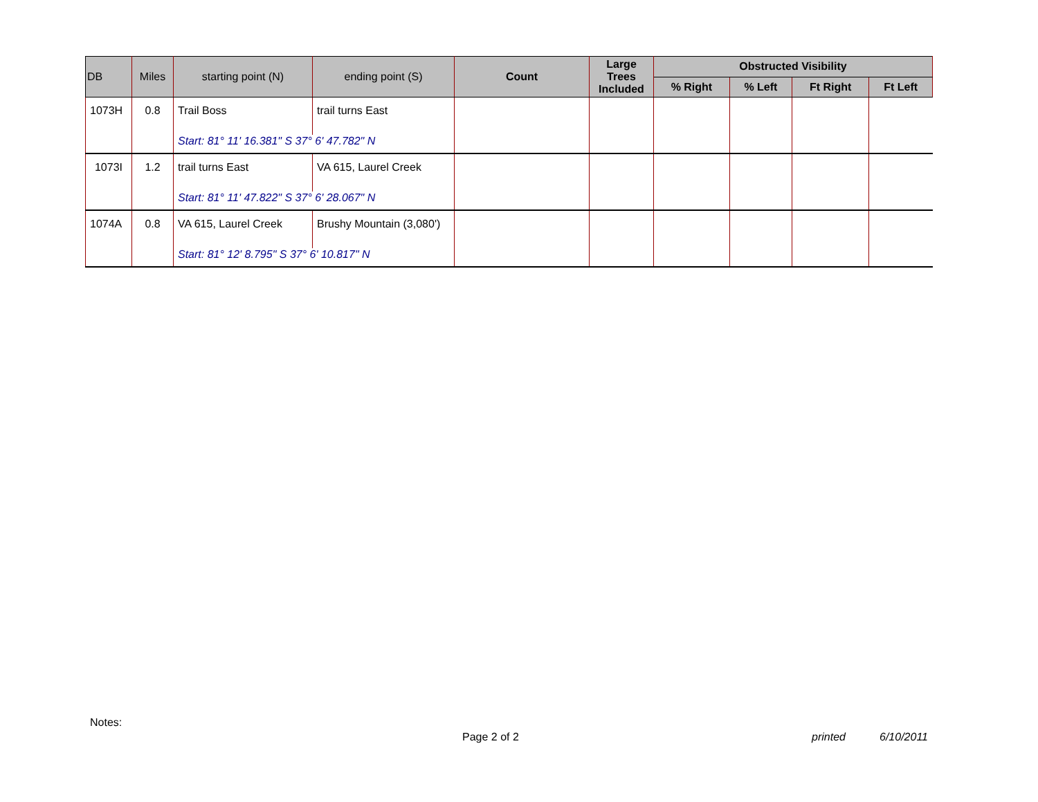| DB | Miles | starting point (N) | ending point (S) | Count | Large Trees Included | Obstructed Visibility | | | |
| --- | --- | --- | --- | --- | --- | --- | --- | --- | --- |
| | | | | | | % Right | % Left | Ft Right | Ft Left |
| 1073H | 0.8 | Trail Boss | trail turns East | | | | | | |
| | | Start: 81° 11' 16.381" S 37° 6' 47.782" N | | | | | | | |
| 1073I | 1.2 | trail turns East | VA 615, Laurel Creek | | | | | | |
| | | Start: 81° 11' 47.822" S 37° 6' 28.067" N | | | | | | | |
| 1074A | 0.8 | VA 615, Laurel Creek | Brushy Mountain (3,080') | | | | | | |
| | | Start: 81° 12' 8.795" S 37° 6' 10.817" N | | | | | | | |
Notes:
Page 2 of 2 printed 6/10/2011